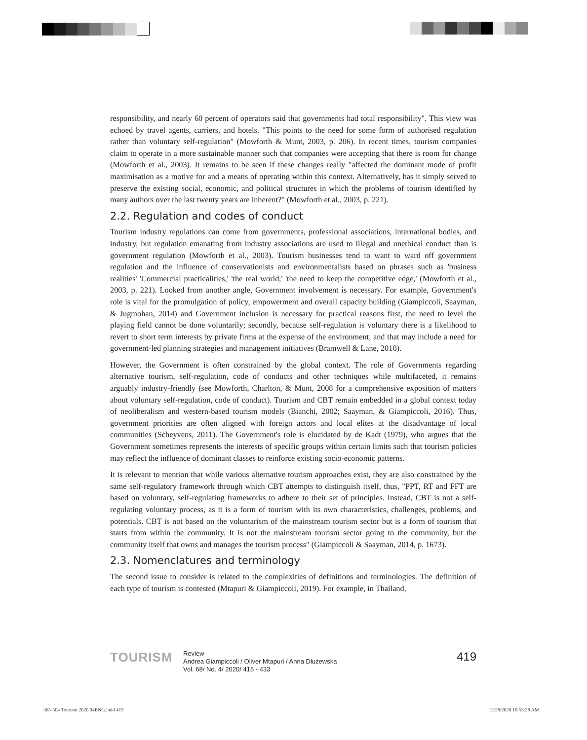responsibility, and nearly 60 percent of operators said that governments had total responsibility". This view was echoed by travel agents, carriers, and hotels. "This points to the need for some form of authorised regulation rather than voluntary self-regulation" (Mowforth & Munt, 2003, p. 206). In recent times, tourism companies claim to operate in a more sustainable manner such that companies were accepting that there is room for change (Mowforth et al., 2003). It remains to be seen if these changes really "affected the dominant mode of profit maximisation as a motive for and a means of operating within this context. Alternatively, has it simply served to preserve the existing social, economic, and political structures in which the problems of tourism identified by many authors over the last twenty years are inherent?" (Mowforth et al., 2003, p. 221).
2.2. Regulation and codes of conduct
Tourism industry regulations can come from governments, professional associations, international bodies, and industry, but regulation emanating from industry associations are used to illegal and unethical conduct than is government regulation (Mowforth et al., 2003). Tourism businesses tend to want to ward off government regulation and the influence of conservationists and environmentalists based on phrases such as 'business realities' 'Commercial practicalities,' 'the real world,' 'the need to keep the competitive edge,' (Mowforth et al., 2003, p. 221). Looked from another angle, Government involvement is necessary. For example, Government's role is vital for the promulgation of policy, empowerment and overall capacity building (Giampiccoli, Saayman, & Jugmohan, 2014) and Government inclusion is necessary for practical reasons first, the need to level the playing field cannot be done voluntarily; secondly, because self-regulation is voluntary there is a likelihood to revert to short term interests by private firms at the expense of the environment, and that may include a need for government-led planning strategies and management initiatives (Bramwell & Lane, 2010).
However, the Government is often constrained by the global context. The role of Governments regarding alternative tourism, self-regulation, code of conducts and other techniques while multifaceted, it remains arguably industry-friendly (see Mowforth, Charlton, & Munt, 2008 for a comprehensive exposition of matters about voluntary self-regulation, code of conduct). Tourism and CBT remain embedded in a global context today of neoliberalism and western-based tourism models (Bianchi, 2002; Saayman, & Giampiccoli, 2016). Thus, government priorities are often aligned with foreign actors and local elites at the disadvantage of local communities (Scheyvens, 2011). The Government's role is elucidated by de Kadt (1979), who argues that the Government sometimes represents the interests of specific groups within certain limits such that tourism policies may reflect the influence of dominant classes to reinforce existing socio-economic patterns.
It is relevant to mention that while various alternative tourism approaches exist, they are also constrained by the same self-regulatory framework through which CBT attempts to distinguish itself, thus, "PPT, RT and FFT are based on voluntary, self-regulating frameworks to adhere to their set of principles. Instead, CBT is not a self-regulating voluntary process, as it is a form of tourism with its own characteristics, challenges, problems, and potentials. CBT is not based on the voluntarism of the mainstream tourism sector but is a form of tourism that starts from within the community. It is not the mainstream tourism sector going to the community, but the community itself that owns and manages the tourism process" (Giampiccoli & Saayman, 2014, p. 1673).
2.3. Nomenclatures and terminology
The second issue to consider is related to the complexities of definitions and terminologies. The definition of each type of tourism is contested (Mtapuri & Giampiccoli, 2019). For example, in Thailand,
TOURISM
Review
Andrea Giampiccoli / Oliver Mtapuri / Anna Dłużewska
Vol. 68/ No. 4/ 2020/ 415 - 433
419
365-504 Tourism 2020 04ENG.indd 419
12/28/2020 10:53:28 AM